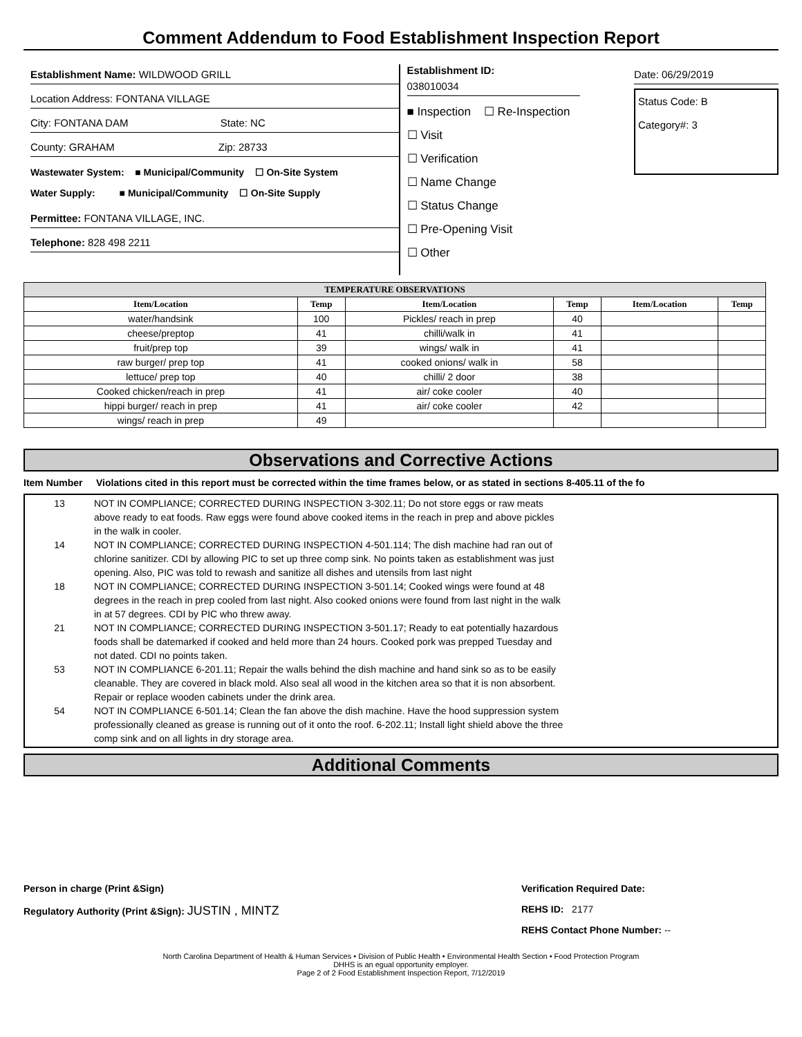Comment Addendum to Food Establishment Inspection Report
Establishment Name: WILDWOOD GRILL
Location Address: FONTANA VILLAGE
City: FONTANA DAM State: NC
County: GRAHAM Zip: 28733
Wastewater System: ■ Municipal/Community ☐ On-Site System
Water Supply: ■ Municipal/Community ☐ On-Site Supply
Permittee: FONTANA VILLAGE, INC.
Telephone: 828 498 2211
Establishment ID:
038010034
■ Inspection ☐ Re-Inspection
☐ Visit
☐ Verification
☐ Name Change
☐ Status Change
☐ Pre-Opening Visit
☐ Other
Date: 06/29/2019
Status Code: B
Category#: 3
| TEMPERATURE OBSERVATIONS | | | | | |
| --- | --- | --- | --- | --- | --- |
| Item/Location | Temp | Item/Location | Temp | Item/Location | Temp |
| water/handsink | 100 | Pickles/ reach in prep | 40 | | |
| cheese/preptop | 41 | chilli/walk in | 41 | | |
| fruit/prep top | 39 | wings/ walk in | 41 | | |
| raw burger/ prep top | 41 | cooked onions/ walk in | 58 | | |
| lettuce/ prep top | 40 | chilli/ 2 door | 38 | | |
| Cooked chicken/reach in prep | 41 | air/ coke cooler | 40 | | |
| hippi burger/ reach in prep | 41 | air/ coke cooler | 42 | | |
| wings/ reach in prep | 49 | | | | |
Observations and Corrective Actions
Item Number Violations cited in this report must be corrected within the time frames below, or as stated in sections 8-405.11 of the fo
13 NOT IN COMPLIANCE; CORRECTED DURING INSPECTION 3-302.11; Do not store eggs or raw meats above ready to eat foods. Raw eggs were found above cooked items in the reach in prep and above pickles in the walk in cooler.
14 NOT IN COMPLIANCE; CORRECTED DURING INSPECTION 4-501.114; The dish machine had ran out of chlorine sanitizer. CDI by allowing PIC to set up three comp sink. No points taken as establishment was just opening. Also, PIC was told to rewash and sanitize all dishes and utensils from last night
18 NOT IN COMPLIANCE; CORRECTED DURING INSPECTION 3-501.14; Cooked wings were found at 48 degrees in the reach in prep cooled from last night. Also cooked onions were found from last night in the walk in at 57 degrees. CDI by PIC who threw away.
21 NOT IN COMPLIANCE; CORRECTED DURING INSPECTION 3-501.17; Ready to eat potentially hazardous foods shall be datemarked if cooked and held more than 24 hours. Cooked pork was prepped Tuesday and not dated. CDI no points taken.
53 NOT IN COMPLIANCE 6-201.11; Repair the walls behind the dish machine and hand sink so as to be easily cleanable. They are covered in black mold. Also seal all wood in the kitchen area so that it is non absorbent. Repair or replace wooden cabinets under the drink area.
54 NOT IN COMPLIANCE 6-501.14; Clean the fan above the dish machine. Have the hood suppression system professionally cleaned as grease is running out of it onto the roof. 6-202.11; Install light shield above the three comp sink and on all lights in dry storage area.
Additional Comments
Person in charge (Print &Sign)
Regulatory Authority (Print &Sign): JUSTIN , MINTZ
Verification Required Date:
REHS ID: 2177
REHS Contact Phone Number: --
North Carolina Department of Health & Human Services • Division of Public Health • Environmental Health Section • Food Protection Program
DHHS is an egual opportunity employer.
Page 2 of 2 Food Establishment Inspection Report, 7/12/2019